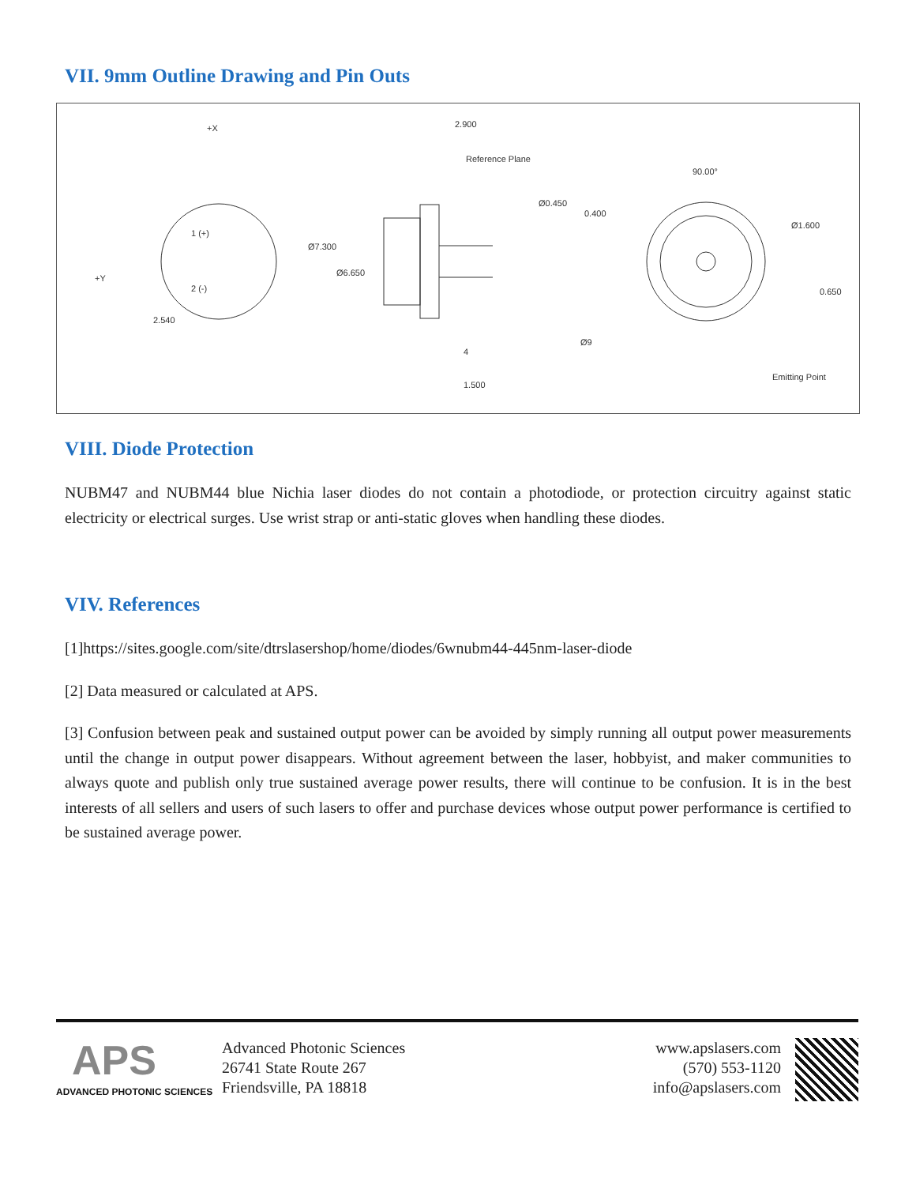VII. 9mm Outline Drawing and Pin Outs
+X
1 (+)
2 (-)
+Y
2.540
2.900
Reference Plane
Ø7.300
Ø6.650
Ø0.450
4
1.500
90.00°
0.400
Ø1.600
0.650
Ø9
Emitting Point
VIII. Diode Protection
NUBM47 and NUBM44 blue Nichia laser diodes do not contain a photodiode, or protection circuitry against static electricity or electrical surges. Use wrist strap or anti-static gloves when handling these diodes.
VIV. References
[1]https://sites.google.com/site/dtrslasershop/home/diodes/6wnubm44-445nm-laser-diode
[2] Data measured or calculated at APS.
[3] Confusion between peak and sustained output power can be avoided by simply running all output power measurements until the change in output power disappears. Without agreement between the laser, hobbyist, and maker communities to always quote and publish only true sustained average power results, there will continue to be confusion. It is in the best interests of all sellers and users of such lasers to offer and purchase devices whose output power performance is certified to be sustained average power.
APS
ADVANCED PHOTONIC SCIENCES
Advanced Photonic Sciences
26741 State Route 267
Friendsville, PA 18818
www.apslasers.com
(570) 553-1120
info@apslasers.com